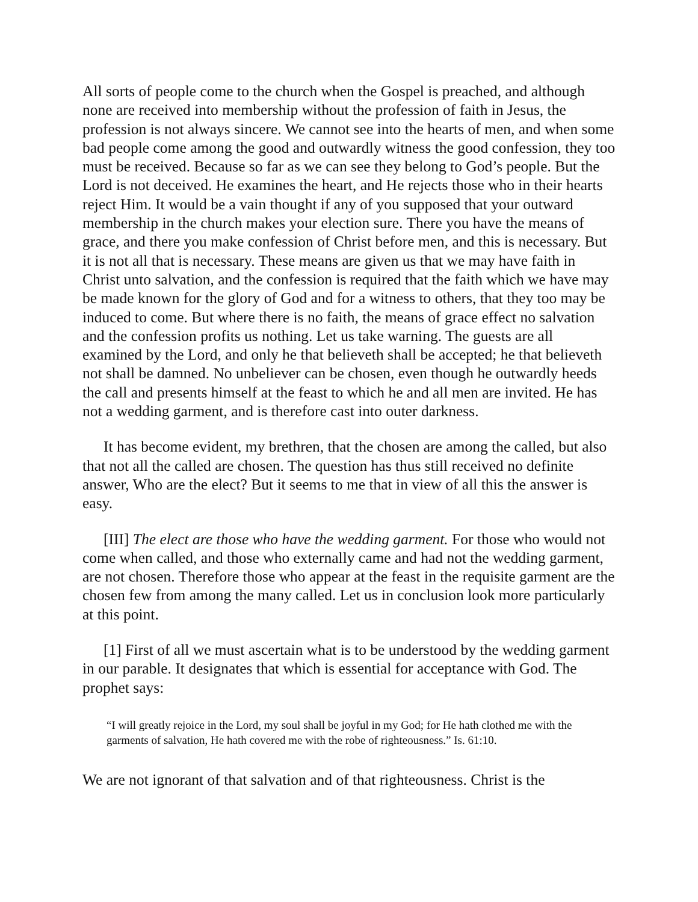All sorts of people come to the church when the Gospel is preached, and although none are received into membership without the profession of faith in Jesus, the profession is not always sincere. We cannot see into the hearts of men, and when some bad people come among the good and outwardly witness the good confession, they too must be received. Because so far as we can see they belong to God’s people. But the Lord is not deceived. He examines the heart, and He rejects those who in their hearts reject Him. It would be a vain thought if any of you supposed that your outward membership in the church makes your election sure. There you have the means of grace, and there you make confession of Christ before men, and this is necessary. But it is not all that is necessary. These means are given us that we may have faith in Christ unto salvation, and the confession is required that the faith which we have may be made known for the glory of God and for a witness to others, that they too may be induced to come. But where there is no faith, the means of grace effect no salvation and the confession profits us nothing. Let us take warning. The guests are all examined by the Lord, and only he that believeth shall be accepted; he that believeth not shall be damned. No unbeliever can be chosen, even though he outwardly heeds the call and presents himself at the feast to which he and all men are invited. He has not a wedding garment, and is therefore cast into outer darkness.
It has become evident, my brethren, that the chosen are among the called, but also that not all the called are chosen. The question has thus still received no definite answer, Who are the elect? But it seems to me that in view of all this the answer is easy.
[III] The elect are those who have the wedding garment. For those who would not come when called, and those who externally came and had not the wedding garment, are not chosen. Therefore those who appear at the feast in the requisite garment are the chosen few from among the many called. Let us in conclusion look more particularly at this point.
[1] First of all we must ascertain what is to be understood by the wedding garment in our parable. It designates that which is essential for acceptance with God. The prophet says:
“I will greatly rejoice in the Lord, my soul shall be joyful in my God; for He hath clothed me with the garments of salvation, He hath covered me with the robe of righteousness.” Is. 61:10.
We are not ignorant of that salvation and of that righteousness. Christ is the